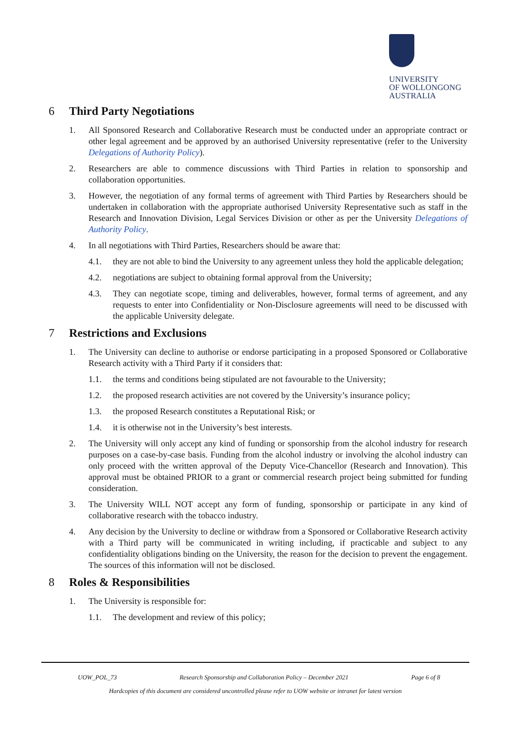UNIVERSITY
OF WOLLONGONG
AUSTRALIA
6 Third Party Negotiations
1. All Sponsored Research and Collaborative Research must be conducted under an appropriate contract or other legal agreement and be approved by an authorised University representative (refer to the University Delegations of Authority Policy).
2. Researchers are able to commence discussions with Third Parties in relation to sponsorship and collaboration opportunities.
3. However, the negotiation of any formal terms of agreement with Third Parties by Researchers should be undertaken in collaboration with the appropriate authorised University Representative such as staff in the Research and Innovation Division, Legal Services Division or other as per the University Delegations of Authority Policy.
4. In all negotiations with Third Parties, Researchers should be aware that:
4.1. they are not able to bind the University to any agreement unless they hold the applicable delegation;
4.2. negotiations are subject to obtaining formal approval from the University;
4.3. They can negotiate scope, timing and deliverables, however, formal terms of agreement, and any requests to enter into Confidentiality or Non-Disclosure agreements will need to be discussed with the applicable University delegate.
7 Restrictions and Exclusions
1. The University can decline to authorise or endorse participating in a proposed Sponsored or Collaborative Research activity with a Third Party if it considers that:
1.1. the terms and conditions being stipulated are not favourable to the University;
1.2. the proposed research activities are not covered by the University’s insurance policy;
1.3. the proposed Research constitutes a Reputational Risk; or
1.4. it is otherwise not in the University’s best interests.
2. The University will only accept any kind of funding or sponsorship from the alcohol industry for research purposes on a case-by-case basis. Funding from the alcohol industry or involving the alcohol industry can only proceed with the written approval of the Deputy Vice-Chancellor (Research and Innovation). This approval must be obtained PRIOR to a grant or commercial research project being submitted for funding consideration.
3. The University WILL NOT accept any form of funding, sponsorship or participate in any kind of collaborative research with the tobacco industry.
4. Any decision by the University to decline or withdraw from a Sponsored or Collaborative Research activity with a Third party will be communicated in writing including, if practicable and subject to any confidentiality obligations binding on the University, the reason for the decision to prevent the engagement. The sources of this information will not be disclosed.
8 Roles & Responsibilities
1. The University is responsible for:
1.1. The development and review of this policy;
UOW_POL_73 Research Sponsorship and Collaboration Policy – December 2021 Page 6 of 8
Hardcopies of this document are considered uncontrolled please refer to UOW website or intranet for latest version